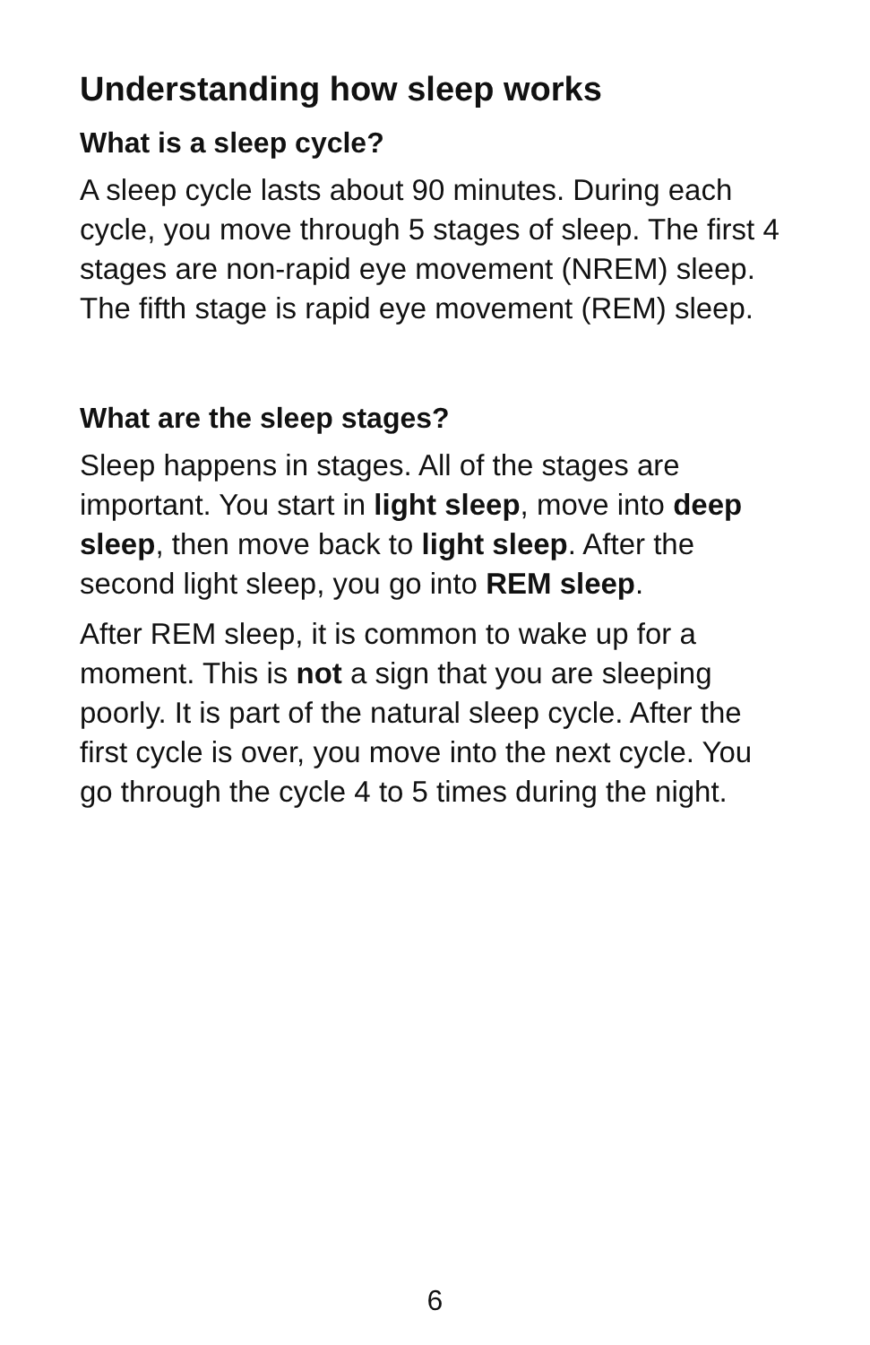Understanding how sleep works
What is a sleep cycle?
A sleep cycle lasts about 90 minutes. During each cycle, you move through 5 stages of sleep. The first 4 stages are non-rapid eye movement (NREM) sleep. The fifth stage is rapid eye movement (REM) sleep.
What are the sleep stages?
Sleep happens in stages. All of the stages are important. You start in light sleep, move into deep sleep, then move back to light sleep. After the second light sleep, you go into REM sleep.
After REM sleep, it is common to wake up for a moment. This is not a sign that you are sleeping poorly. It is part of the natural sleep cycle. After the first cycle is over, you move into the next cycle. You go through the cycle 4 to 5 times during the night.
6